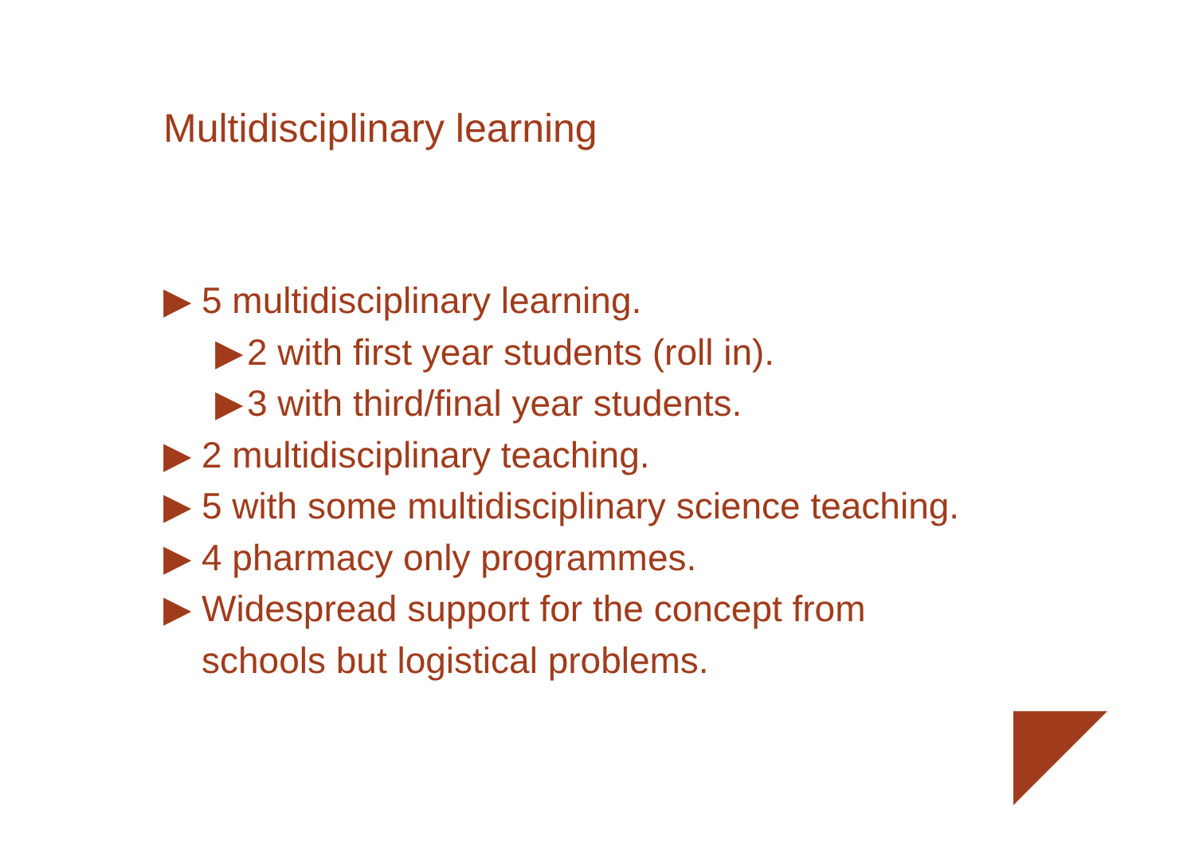Multidisciplinary learning
▶ 5 multidisciplinary learning.
▶ 2 with first year students (roll in).
▶ 3 with third/final year students.
▶ 2 multidisciplinary teaching.
▶ 5 with some multidisciplinary science teaching.
▶ 4 pharmacy only programmes.
▶ Widespread support for the concept from schools but logistical problems.